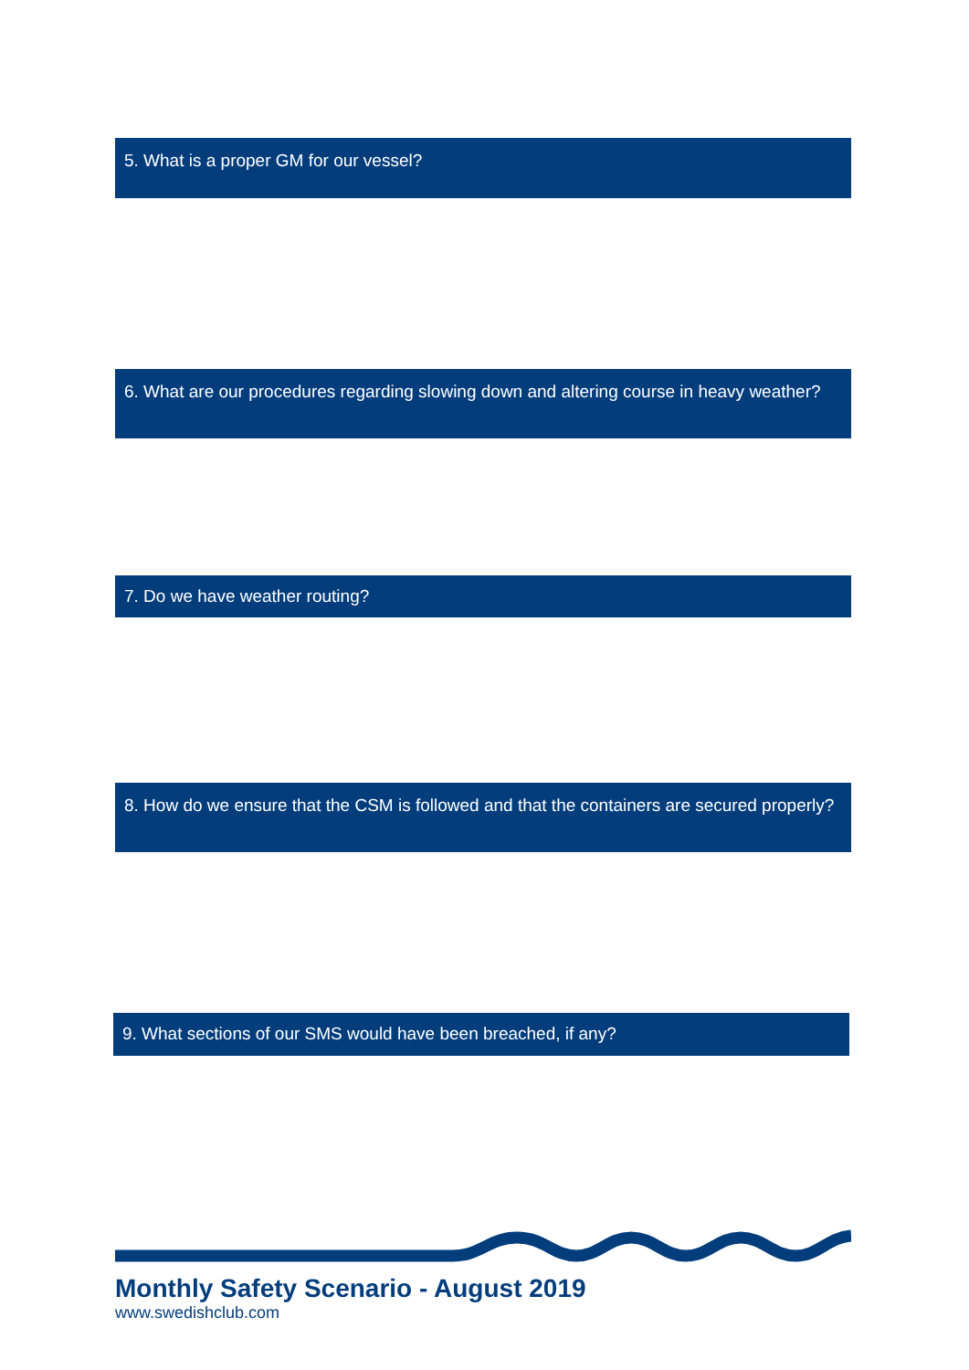5. What is a proper GM for our vessel?
6. What are our procedures regarding slowing down and altering course in heavy weather?
7. Do we have weather routing?
8. How do we ensure that the CSM is followed and that the containers are secured properly?
9. What sections of our SMS would have been breached, if any?
Monthly Safety Scenario - August 2019
www.swedishclub.com